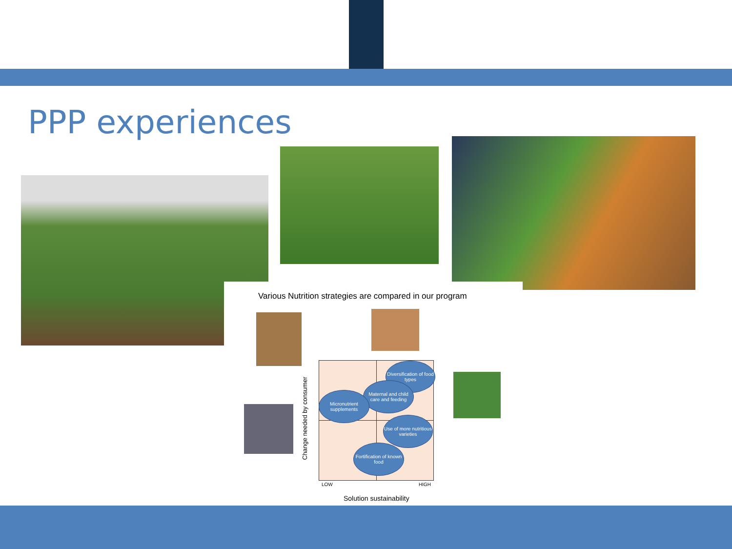PPP experiences
Various Nutrition strategies are compared in our program
Diversification of food types
Maternal and child care and feeding
Micronutrient supplements
Use of more nutritious varieties
Fortification of known food
LOW HIGH
Solution sustainability
Change needed by consumer